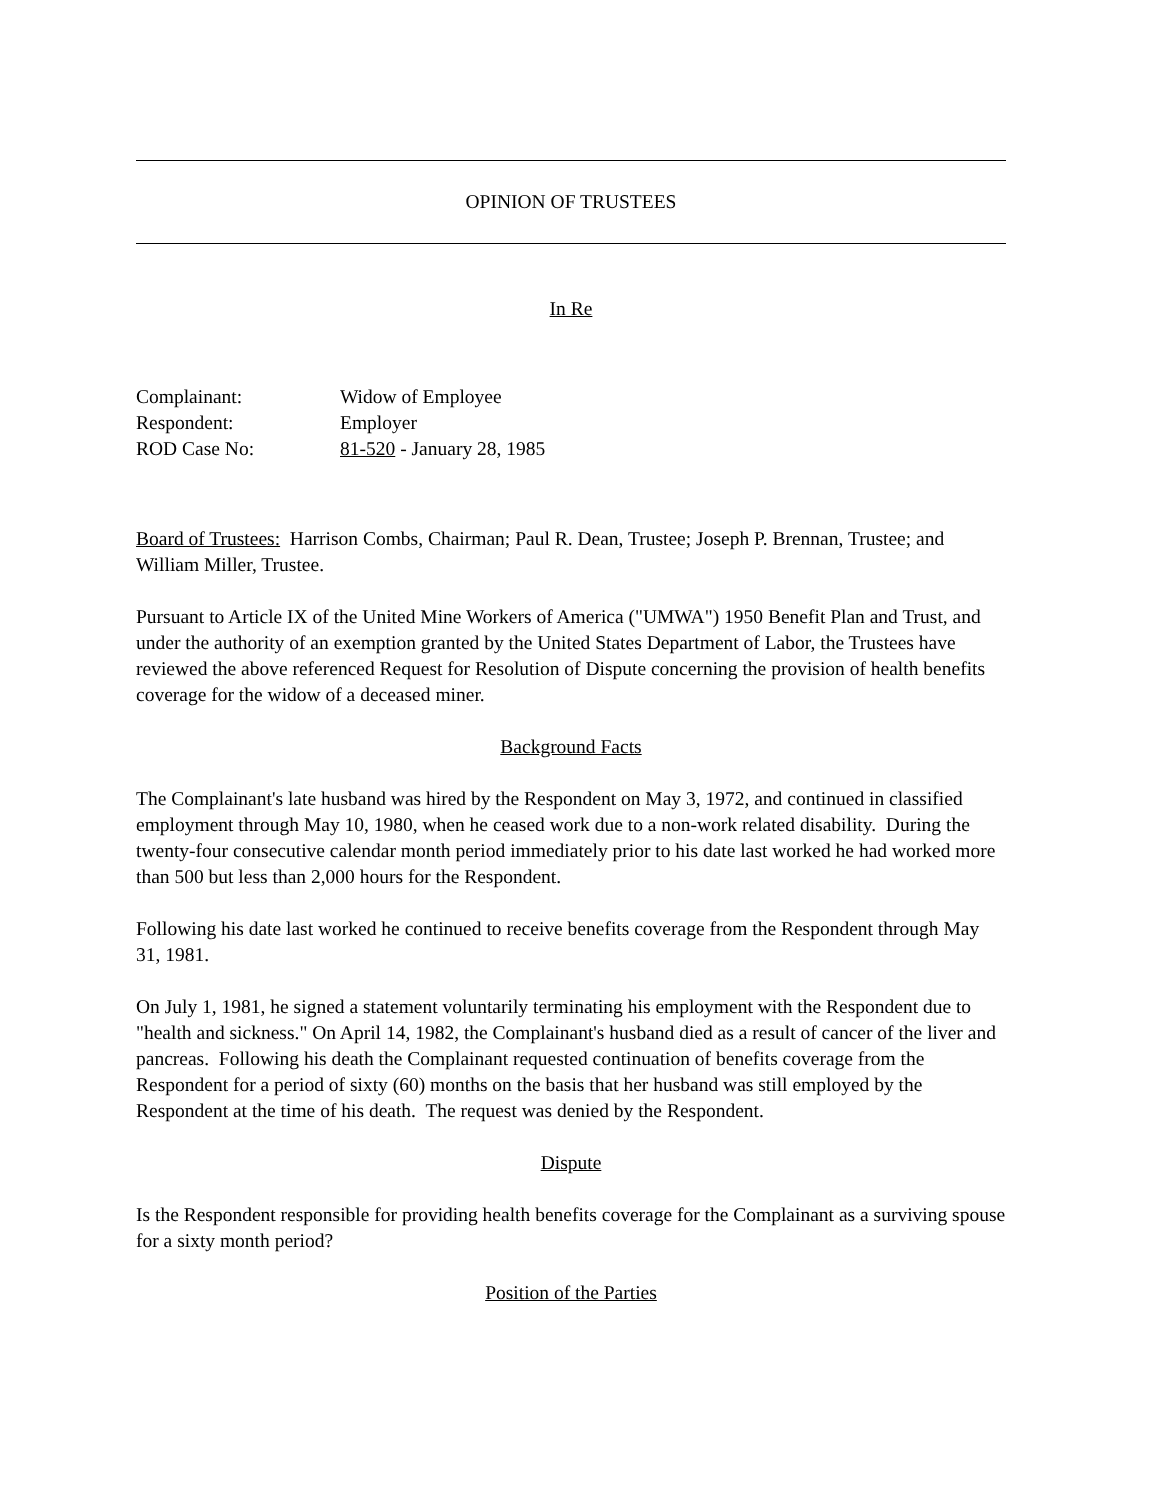OPINION OF TRUSTEES
In Re
Complainant: Widow of Employee
Respondent: Employer
ROD Case No: 81-520 - January 28, 1985
Board of Trustees: Harrison Combs, Chairman; Paul R. Dean, Trustee; Joseph P. Brennan, Trustee; and William Miller, Trustee.
Pursuant to Article IX of the United Mine Workers of America ("UMWA") 1950 Benefit Plan and Trust, and under the authority of an exemption granted by the United States Department of Labor, the Trustees have reviewed the above referenced Request for Resolution of Dispute concerning the provision of health benefits coverage for the widow of a deceased miner.
Background Facts
The Complainant's late husband was hired by the Respondent on May 3, 1972, and continued in classified employment through May 10, 1980, when he ceased work due to a non-work related disability. During the twenty-four consecutive calendar month period immediately prior to his date last worked he had worked more than 500 but less than 2,000 hours for the Respondent.
Following his date last worked he continued to receive benefits coverage from the Respondent through May 31, 1981.
On July 1, 1981, he signed a statement voluntarily terminating his employment with the Respondent due to "health and sickness." On April 14, 1982, the Complainant's husband died as a result of cancer of the liver and pancreas. Following his death the Complainant requested continuation of benefits coverage from the Respondent for a period of sixty (60) months on the basis that her husband was still employed by the Respondent at the time of his death. The request was denied by the Respondent.
Dispute
Is the Respondent responsible for providing health benefits coverage for the Complainant as a surviving spouse for a sixty month period?
Position of the Parties